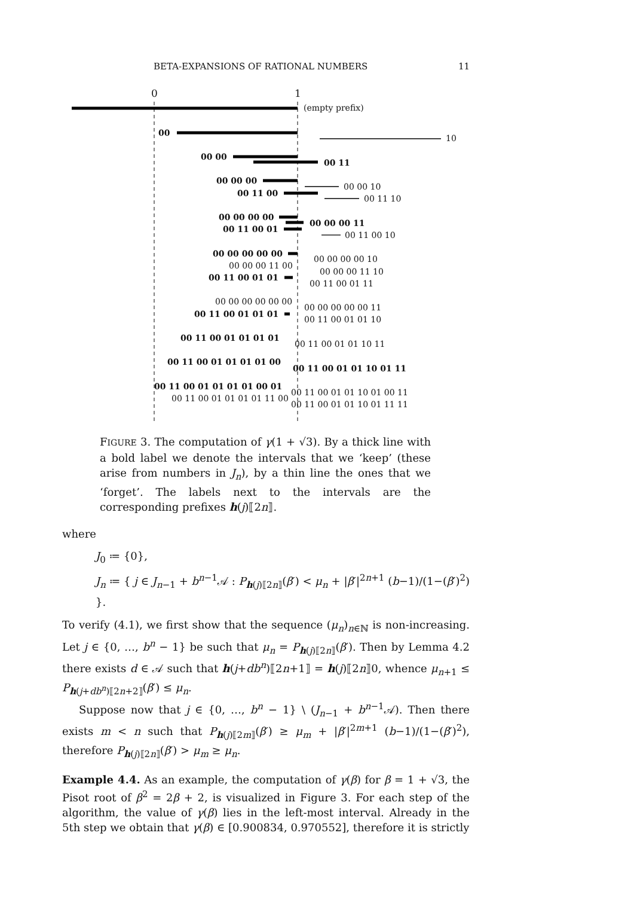BETA-EXPANSIONS OF RATIONAL NUMBERS 11
0 1
(empty prefix)
00
10
00 00
00 11
00 00 00
00 00 10
00 11 00
00 11 10
00 00 00 00
00 00 00 11
00 11 00 01
00 11 00 10
00 00 00 00 00
00 00 00 00 10
00 00 00 11 00
00 00 00 11 10
00 11 00 01 01
00 11 00 01 11
00 00 00 00 00 00
00 00 00 00 00 11
00 11 00 01 01 01
00 11 00 01 01 10
00 11 00 01 01 01 01
00 11 00 01 01 10 11
00 11 00 01 01 01 01 00
00 11 00 01 01 10 01 11
00 11 00 01 01 01 01 00 01
00 11 00 01 01 10 01 00 11
00 11 00 01 01 01 01 11 00
00 11 00 01 01 10 01 11 11
FIGURE 3. The computation of γ(1 + √3). By a thick line with a bold label we denote the intervals that we ‘keep’ (these arise from numbers in J<sub>n</sub>), by a thin line the ones that we ‘forget’. The labels next to the intervals are the corresponding prefixes h(j)⟦2n⟧.
where
J<sub>0</sub> ≔ {0},
J<sub>n</sub> ≔ { j ∈ J<sub>n−1</sub> + b<sup>n−1</sup>𝒜 : P<sub>h(j)⟦2n⟧</sub>(β′) < μ<sub>n</sub> + |β′|<sup>2n+1</sup> (b−1)/(1−(β′)<sup>2</sup>) }.
To verify (4.1), we first show that the sequence (μ<sub>n</sub>)<sub>n∈ℕ</sub> is non-increasing. Let j ∈ {0, …, b<sup>n</sup> − 1} be such that μ<sub>n</sub> = P<sub>h(j)⟦2n⟧</sub>(β′). Then by Lemma 4.2 there exists d ∈ 𝒜 such that h(j+db<sup>n</sup>)⟦2n+1⟧ = h(j)⟦2n⟧0, whence μ<sub>n+1</sub> ≤ P<sub>h(j+db<sup>n</sup>)⟦2n+2⟧</sub>(β′) ≤ μ<sub>n</sub>.
Suppose now that j ∈ {0, …, b<sup>n</sup> − 1} \ (J<sub>n−1</sub> + b<sup>n−1</sup>𝒜). Then there exists m < n such that P<sub>h(j)⟦2m⟧</sub>(β′) ≥ μ<sub>m</sub> + |β′|<sup>2m+1</sup> (b−1)/(1−(β′)<sup>2</sup>), therefore P<sub>h(j)⟦2n⟧</sub>(β′) > μ<sub>m</sub> ≥ μ<sub>n</sub>.
Example 4.4. As an example, the computation of γ(β) for β = 1 + √3, the Pisot root of β<sup>2</sup> = 2β + 2, is visualized in Figure 3. For each step of the algorithm, the value of γ(β) lies in the left-most interval. Already in the 5th step we obtain that γ(β) ∈ [0.900834, 0.970552], therefore it is strictly